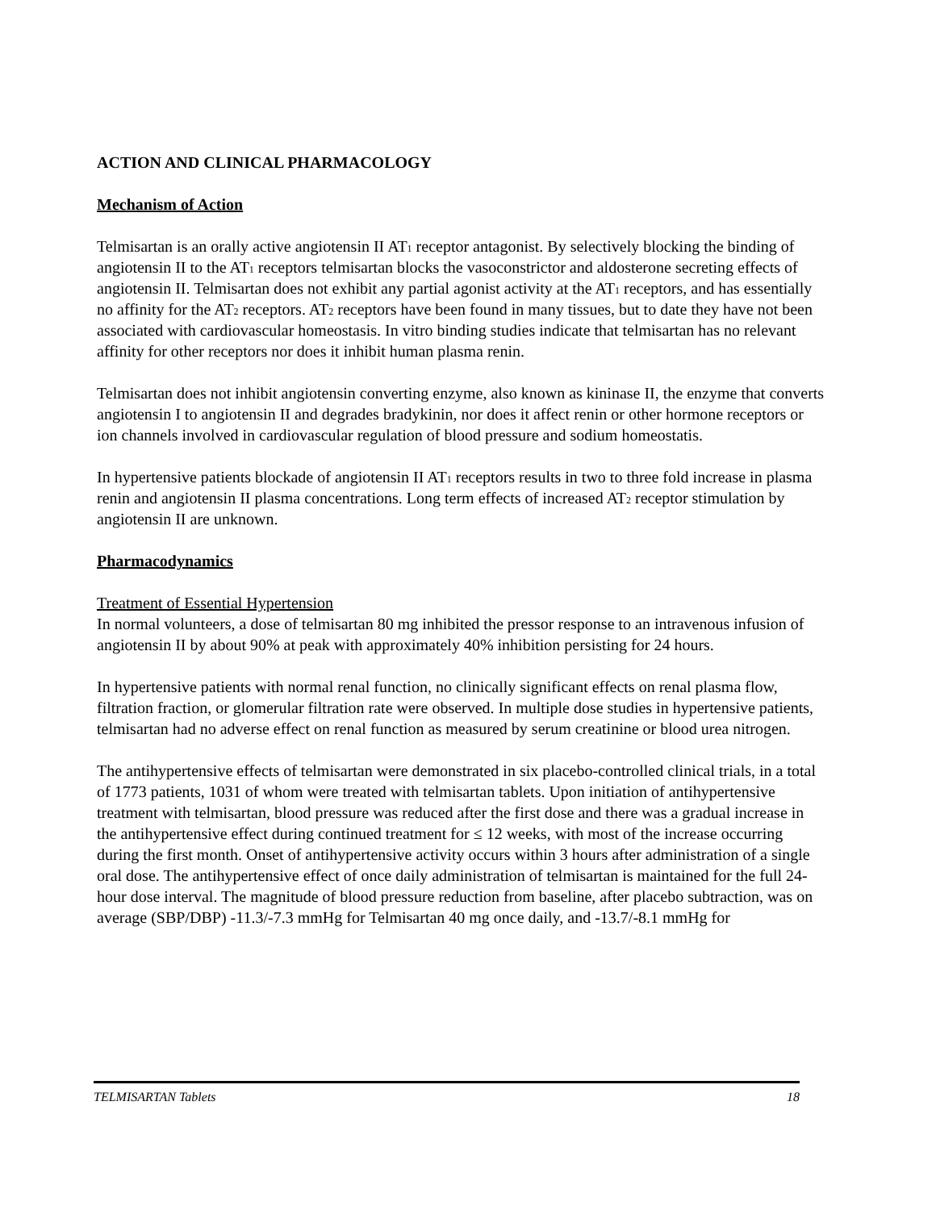ACTION AND CLINICAL PHARMACOLOGY
Mechanism of Action
Telmisartan is an orally active angiotensin II AT<sub>1</sub> receptor antagonist. By selectively blocking the binding of angiotensin II to the AT<sub>1</sub> receptors telmisartan blocks the vasoconstrictor and aldosterone secreting effects of angiotensin II. Telmisartan does not exhibit any partial agonist activity at the AT<sub>1</sub> receptors, and has essentially no affinity for the AT<sub>2</sub> receptors. AT<sub>2</sub> receptors have been found in many tissues, but to date they have not been associated with cardiovascular homeostasis. In vitro binding studies indicate that telmisartan has no relevant affinity for other receptors nor does it inhibit human plasma renin.
Telmisartan does not inhibit angiotensin converting enzyme, also known as kininase II, the enzyme that converts angiotensin I to angiotensin II and degrades bradykinin, nor does it affect renin or other hormone receptors or ion channels involved in cardiovascular regulation of blood pressure and sodium homeostatis.
In hypertensive patients blockade of angiotensin II AT<sub>1</sub> receptors results in two to three fold increase in plasma renin and angiotensin II plasma concentrations. Long term effects of increased AT<sub>2</sub> receptor stimulation by angiotensin II are unknown.
Pharmacodynamics
Treatment of Essential Hypertension
In normal volunteers, a dose of telmisartan 80 mg inhibited the pressor response to an intravenous infusion of angiotensin II by about 90% at peak with approximately 40% inhibition persisting for 24 hours.
In hypertensive patients with normal renal function, no clinically significant effects on renal plasma flow, filtration fraction, or glomerular filtration rate were observed. In multiple dose studies in hypertensive patients, telmisartan had no adverse effect on renal function as measured by serum creatinine or blood urea nitrogen.
The antihypertensive effects of telmisartan were demonstrated in six placebo-controlled clinical trials, in a total of 1773 patients, 1031 of whom were treated with telmisartan tablets. Upon initiation of antihypertensive treatment with telmisartan, blood pressure was reduced after the first dose and there was a gradual increase in the antihypertensive effect during continued treatment for ≤ 12 weeks, with most of the increase occurring during the first month. Onset of antihypertensive activity occurs within 3 hours after administration of a single oral dose. The antihypertensive effect of once daily administration of telmisartan is maintained for the full 24-hour dose interval. The magnitude of blood pressure reduction from baseline, after placebo subtraction, was on average (SBP/DBP) -11.3/-7.3 mmHg for Telmisartan 40 mg once daily, and -13.7/-8.1 mmHg for
TELMISARTAN Tablets 18